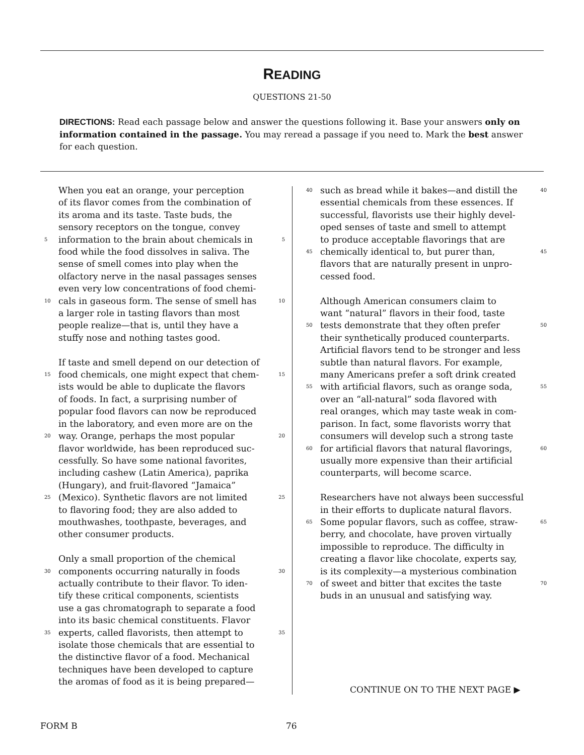READING
QUESTIONS 21-50
DIRECTIONS: Read each passage below and answer the questions following it. Base your answers only on information contained in the passage. You may reread a passage if you need to. Mark the best answer for each question.
When you eat an orange, your perception
of its flavor comes from the combination of
its aroma and its taste. Taste buds, the
sensory receptors on the tongue, convey
5 information to the brain about chemicals in 5
food while the food dissolves in saliva. The
sense of smell comes into play when the
olfactory nerve in the nasal passages senses
even very low concentrations of food chemi-
10 cals in gaseous form. The sense of smell has 10
a larger role in tasting flavors than most
people realize—that is, until they have a
stuffy nose and nothing tastes good.
If taste and smell depend on our detection of
15 food chemicals, one might expect that chem- 15
ists would be able to duplicate the flavors
of foods. In fact, a surprising number of
popular food flavors can now be reproduced
in the laboratory, and even more are on the
20 way. Orange, perhaps the most popular 20
flavor worldwide, has been reproduced suc-
cessfully. So have some national favorites,
including cashew (Latin America), paprika
(Hungary), and fruit-flavored “Jamaica”
25 (Mexico). Synthetic flavors are not limited 25
to flavoring food; they are also added to
mouthwashes, toothpaste, beverages, and
other consumer products.
Only a small proportion of the chemical
30 components occurring naturally in foods 30
actually contribute to their flavor. To iden-
tify these critical components, scientists
use a gas chromatograph to separate a food
into its basic chemical constituents. Flavor
35 experts, called flavorists, then attempt to 35
isolate those chemicals that are essential to
the distinctive flavor of a food. Mechanical
techniques have been developed to capture
the aromas of food as it is being prepared—
40 such as bread while it bakes—and distill the 40
essential chemicals from these essences. If
successful, flavorists use their highly devel-
oped senses of taste and smell to attempt
to produce acceptable flavorings that are
45 chemically identical to, but purer than, 45
flavors that are naturally present in unpro-
cessed food.
Although American consumers claim to
want “natural” flavors in their food, taste
50 tests demonstrate that they often prefer 50
their synthetically produced counterparts.
Artificial flavors tend to be stronger and less
subtle than natural flavors. For example,
many Americans prefer a soft drink created
55 with artificial flavors, such as orange soda, 55
over an “all-natural” soda flavored with
real oranges, which may taste weak in com-
parison. In fact, some flavorists worry that
consumers will develop such a strong taste
60 for artificial flavors that natural flavorings, 60
usually more expensive than their artificial
counterparts, will become scarce.
Researchers have not always been successful
in their efforts to duplicate natural flavors.
65 Some popular flavors, such as coffee, straw- 65
berry, and chocolate, have proven virtually
impossible to reproduce. The difficulty in
creating a flavor like chocolate, experts say,
is its complexity—a mysterious combination
70 of sweet and bitter that excites the taste 70
buds in an unusual and satisfying way.
CONTINUE ON TO THE NEXT PAGE ▶
FORM B 76